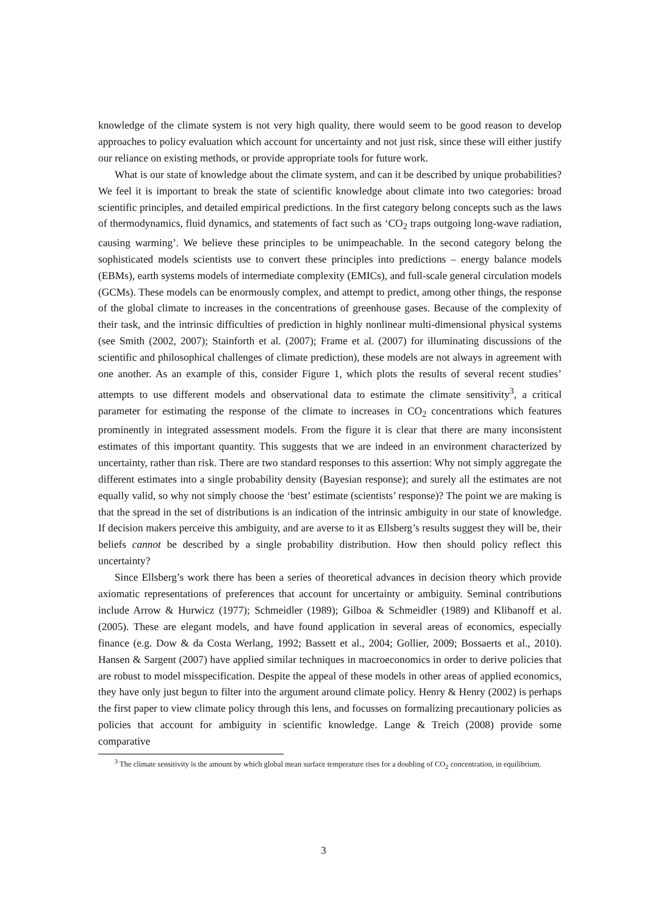knowledge of the climate system is not very high quality, there would seem to be good reason to develop approaches to policy evaluation which account for uncertainty and not just risk, since these will either justify our reliance on existing methods, or provide appropriate tools for future work.
What is our state of knowledge about the climate system, and can it be described by unique probabilities? We feel it is important to break the state of scientific knowledge about climate into two categories: broad scientific principles, and detailed empirical predictions. In the first category belong concepts such as the laws of thermodynamics, fluid dynamics, and statements of fact such as ‘CO<sub>2</sub> traps outgoing long-wave radiation, causing warming’. We believe these principles to be unimpeachable. In the second category belong the sophisticated models scientists use to convert these principles into predictions – energy balance models (EBMs), earth systems models of intermediate complexity (EMICs), and full-scale general circulation models (GCMs). These models can be enormously complex, and attempt to predict, among other things, the response of the global climate to increases in the concentrations of greenhouse gases. Because of the complexity of their task, and the intrinsic difficulties of prediction in highly nonlinear multi-dimensional physical systems (see Smith (2002, 2007); Stainforth et al. (2007); Frame et al. (2007) for illuminating discussions of the scientific and philosophical challenges of climate prediction), these models are not always in agreement with one another. As an example of this, consider Figure 1, which plots the results of several recent studies’ attempts to use different models and observational data to estimate the climate sensitivity<sup>3</sup>, a critical parameter for estimating the response of the climate to increases in CO<sub>2</sub> concentrations which features prominently in integrated assessment models. From the figure it is clear that there are many inconsistent estimates of this important quantity. This suggests that we are indeed in an environment characterized by uncertainty, rather than risk. There are two standard responses to this assertion: Why not simply aggregate the different estimates into a single probability density (Bayesian response); and surely all the estimates are not equally valid, so why not simply choose the ‘best’ estimate (scientists’ response)? The point we are making is that the spread in the set of distributions is an indication of the intrinsic ambiguity in our state of knowledge. If decision makers perceive this ambiguity, and are averse to it as Ellsberg’s results suggest they will be, their beliefs cannot be described by a single probability distribution. How then should policy reflect this uncertainty?
Since Ellsberg’s work there has been a series of theoretical advances in decision theory which provide axiomatic representations of preferences that account for uncertainty or ambiguity. Seminal contributions include Arrow & Hurwicz (1977); Schmeidler (1989); Gilboa & Schmeidler (1989) and Klibanoff et al. (2005). These are elegant models, and have found application in several areas of economics, especially finance (e.g. Dow & da Costa Werlang, 1992; Bassett et al., 2004; Gollier, 2009; Bossaerts et al., 2010). Hansen & Sargent (2007) have applied similar techniques in macroeconomics in order to derive policies that are robust to model misspecification. Despite the appeal of these models in other areas of applied economics, they have only just begun to filter into the argument around climate policy. Henry & Henry (2002) is perhaps the first paper to view climate policy through this lens, and focusses on formalizing precautionary policies as policies that account for ambiguity in scientific knowledge. Lange & Treich (2008) provide some comparative
<sup>3</sup> The climate sensitivity is the amount by which global mean surface temperature rises for a doubling of CO<sub>2</sub> concentration, in equilibrium.
3